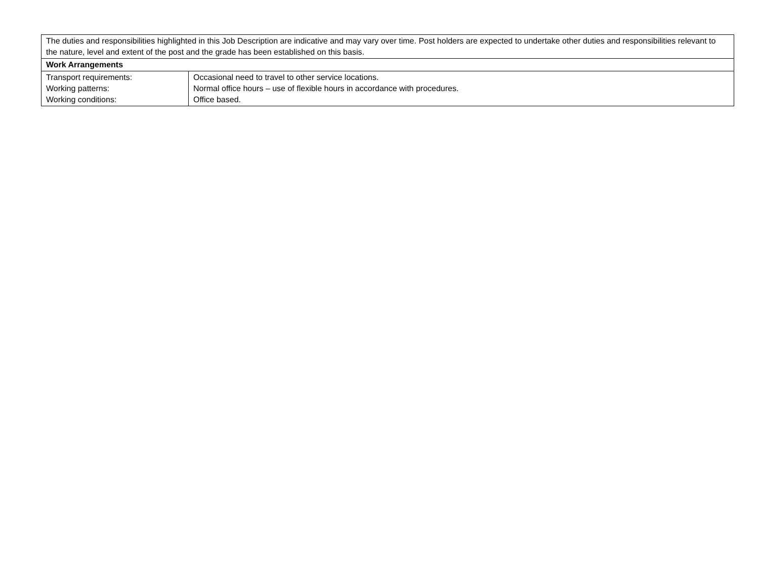| The duties and responsibilities highlighted in this Job Description are indicative and may vary over time. Post holders are expected to undertake other duties and responsibilities relevant to the nature, level and extent of the post and the grade has been established on this basis. | |
| Work Arrangements | |
| Transport requirements: Working patterns: Working conditions: | Occasional need to travel to other service locations. Normal office hours – use of flexible hours in accordance with procedures. Office based. |